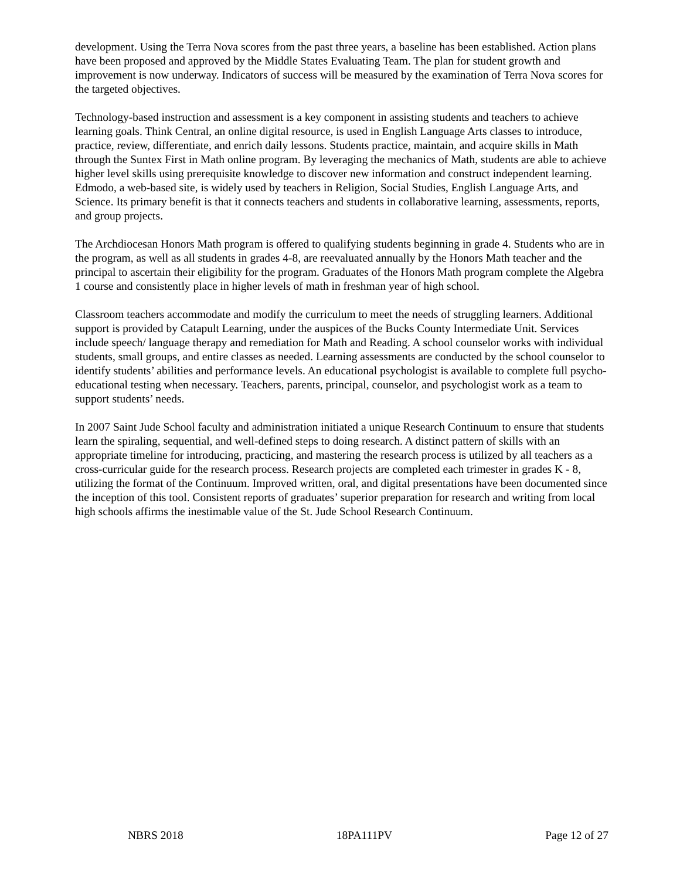development. Using the Terra Nova scores from the past three years, a baseline has been established. Action plans have been proposed and approved by the Middle States Evaluating Team. The plan for student growth and improvement is now underway. Indicators of success will be measured by the examination of Terra Nova scores for the targeted objectives.
Technology-based instruction and assessment is a key component in assisting students and teachers to achieve learning goals. Think Central, an online digital resource, is used in English Language Arts classes to introduce, practice, review, differentiate, and enrich daily lessons. Students practice, maintain, and acquire skills in Math through the Suntex First in Math online program. By leveraging the mechanics of Math, students are able to achieve higher level skills using prerequisite knowledge to discover new information and construct independent learning. Edmodo, a web-based site, is widely used by teachers in Religion, Social Studies, English Language Arts, and Science. Its primary benefit is that it connects teachers and students in collaborative learning, assessments, reports, and group projects.
The Archdiocesan Honors Math program is offered to qualifying students beginning in grade 4. Students who are in the program, as well as all students in grades 4-8, are reevaluated annually by the Honors Math teacher and the principal to ascertain their eligibility for the program. Graduates of the Honors Math program complete the Algebra 1 course and consistently place in higher levels of math in freshman year of high school.
Classroom teachers accommodate and modify the curriculum to meet the needs of struggling learners. Additional support is provided by Catapult Learning, under the auspices of the Bucks County Intermediate Unit. Services include speech/ language therapy and remediation for Math and Reading. A school counselor works with individual students, small groups, and entire classes as needed. Learning assessments are conducted by the school counselor to identify students’ abilities and performance levels. An educational psychologist is available to complete full psycho-educational testing when necessary. Teachers, parents, principal, counselor, and psychologist work as a team to support students’ needs.
In 2007 Saint Jude School faculty and administration initiated a unique Research Continuum to ensure that students learn the spiraling, sequential, and well-defined steps to doing research. A distinct pattern of skills with an appropriate timeline for introducing, practicing, and mastering the research process is utilized by all teachers as a cross-curricular guide for the research process. Research projects are completed each trimester in grades K - 8, utilizing the format of the Continuum. Improved written, oral, and digital presentations have been documented since the inception of this tool. Consistent reports of graduates’ superior preparation for research and writing from local high schools affirms the inestimable value of the St. Jude School Research Continuum.
NBRS 2018 18PA111PV Page 12 of 27